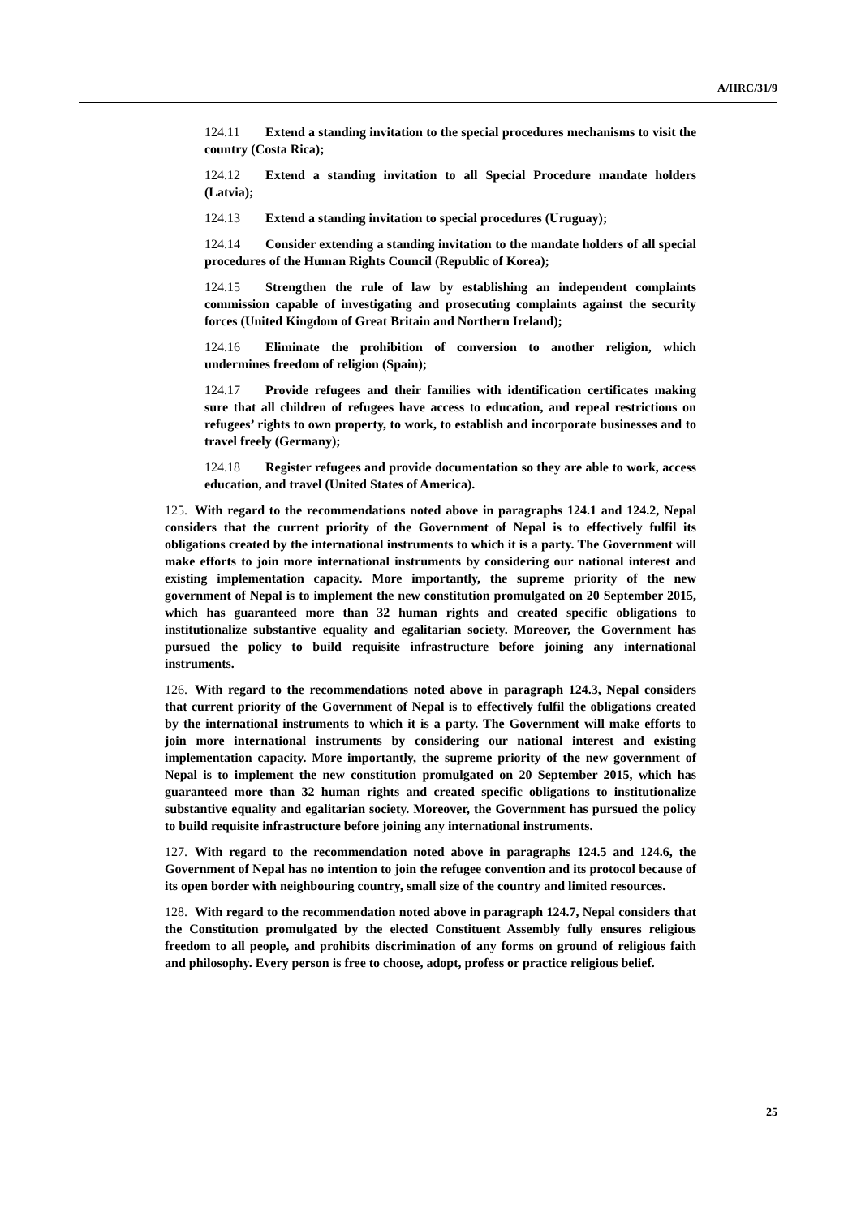A/HRC/31/9
124.11 Extend a standing invitation to the special procedures mechanisms to visit the country (Costa Rica);
124.12 Extend a standing invitation to all Special Procedure mandate holders (Latvia);
124.13 Extend a standing invitation to special procedures (Uruguay);
124.14 Consider extending a standing invitation to the mandate holders of all special procedures of the Human Rights Council (Republic of Korea);
124.15 Strengthen the rule of law by establishing an independent complaints commission capable of investigating and prosecuting complaints against the security forces (United Kingdom of Great Britain and Northern Ireland);
124.16 Eliminate the prohibition of conversion to another religion, which undermines freedom of religion (Spain);
124.17 Provide refugees and their families with identification certificates making sure that all children of refugees have access to education, and repeal restrictions on refugees’ rights to own property, to work, to establish and incorporate businesses and to travel freely (Germany);
124.18 Register refugees and provide documentation so they are able to work, access education, and travel (United States of America).
125. With regard to the recommendations noted above in paragraphs 124.1 and 124.2, Nepal considers that the current priority of the Government of Nepal is to effectively fulfil its obligations created by the international instruments to which it is a party. The Government will make efforts to join more international instruments by considering our national interest and existing implementation capacity. More importantly, the supreme priority of the new government of Nepal is to implement the new constitution promulgated on 20 September 2015, which has guaranteed more than 32 human rights and created specific obligations to institutionalize substantive equality and egalitarian society. Moreover, the Government has pursued the policy to build requisite infrastructure before joining any international instruments.
126. With regard to the recommendations noted above in paragraph 124.3, Nepal considers that current priority of the Government of Nepal is to effectively fulfil the obligations created by the international instruments to which it is a party. The Government will make efforts to join more international instruments by considering our national interest and existing implementation capacity. More importantly, the supreme priority of the new government of Nepal is to implement the new constitution promulgated on 20 September 2015, which has guaranteed more than 32 human rights and created specific obligations to institutionalize substantive equality and egalitarian society. Moreover, the Government has pursued the policy to build requisite infrastructure before joining any international instruments.
127. With regard to the recommendation noted above in paragraphs 124.5 and 124.6, the Government of Nepal has no intention to join the refugee convention and its protocol because of its open border with neighbouring country, small size of the country and limited resources.
128. With regard to the recommendation noted above in paragraph 124.7, Nepal considers that the Constitution promulgated by the elected Constituent Assembly fully ensures religious freedom to all people, and prohibits discrimination of any forms on ground of religious faith and philosophy. Every person is free to choose, adopt, profess or practice religious belief.
25